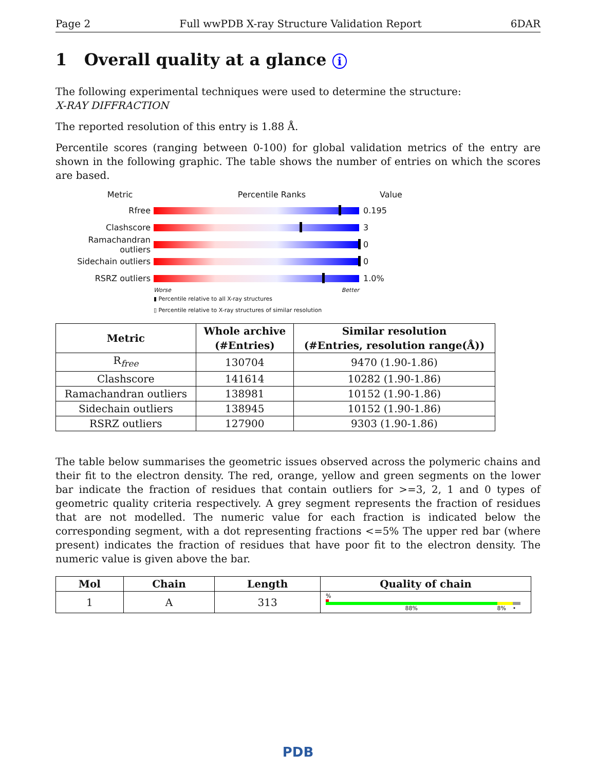Page 2 Full wwPDB X-ray Structure Validation Report 6DAR
1 Overall quality at a glance i
The following experimental techniques were used to determine the structure:
X-RAY DIFFRACTION
The reported resolution of this entry is 1.88 Å.
Percentile scores (ranging between 0-100) for global validation metrics of the entry are shown in the following graphic. The table shows the number of entries on which the scores are based.
Metric Percentile Ranks Value
Rfree 0.195
Clashscore 3
Ramachandran outliers
0
Sidechain outliers 0
RSRZ outliers 1.0%
Worse Better
▮ Percentile relative to all X-ray structures
▯ Percentile relative to X-ray structures of similar resolution
| Metric | Whole archive (#Entries) | Similar resolution (#Entries, resolution range(Å)) |
| --- | --- | --- |
| R<sub>free</sub> | 130704 | 9470 (1.90-1.86) |
| Clashscore | 141614 | 10282 (1.90-1.86) |
| Ramachandran outliers | 138981 | 10152 (1.90-1.86) |
| Sidechain outliers | 138945 | 10152 (1.90-1.86) |
| RSRZ outliers | 127900 | 9303 (1.90-1.86) |
The table below summarises the geometric issues observed across the polymeric chains and their fit to the electron density. The red, orange, yellow and green segments on the lower bar indicate the fraction of residues that contain outliers for >=3, 2, 1 and 0 types of geometric quality criteria respectively. A grey segment represents the fraction of residues that are not modelled. The numeric value for each fraction is indicated below the corresponding segment, with a dot representing fractions <=5% The upper red bar (where present) indicates the fraction of residues that have poor fit to the electron density. The numeric value is given above the bar.
| Mol | Chain | Length | Quality of chain |
| --- | --- | --- | --- |
| 1 | A | 313 | % 88% 8% • |
PDB